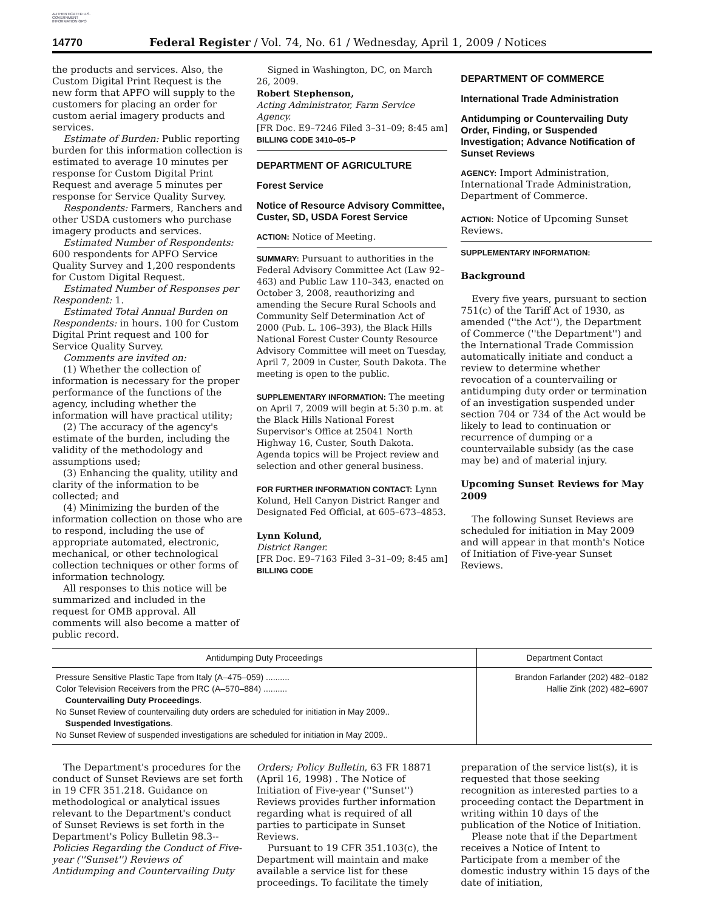AUTHENTICATED U.S. GOVERNMENT INFORMATION GPO
14770 Federal Register / Vol. 74, No. 61 / Wednesday, April 1, 2009 / Notices
the products and services. Also, the Custom Digital Print Request is the new form that APFO will supply to the customers for placing an order for custom aerial imagery products and services.
Estimate of Burden: Public reporting burden for this information collection is estimated to average 10 minutes per response for Custom Digital Print Request and average 5 minutes per response for Service Quality Survey.
Respondents: Farmers, Ranchers and other USDA customers who purchase imagery products and services.
Estimated Number of Respondents: 600 respondents for APFO Service Quality Survey and 1,200 respondents for Custom Digital Request.
Estimated Number of Responses per Respondent: 1.
Estimated Total Annual Burden on Respondents: in hours. 100 for Custom Digital Print request and 100 for Service Quality Survey.
Comments are invited on:
(1) Whether the collection of information is necessary for the proper performance of the functions of the agency, including whether the information will have practical utility;
(2) The accuracy of the agency's estimate of the burden, including the validity of the methodology and assumptions used;
(3) Enhancing the quality, utility and clarity of the information to be collected; and
(4) Minimizing the burden of the information collection on those who are to respond, including the use of appropriate automated, electronic, mechanical, or other technological collection techniques or other forms of information technology.
All responses to this notice will be summarized and included in the request for OMB approval. All comments will also become a matter of public record.
Signed in Washington, DC, on March 26, 2009.
Robert Stephenson,
Acting Administrator, Farm Service Agency.
[FR Doc. E9–7246 Filed 3–31–09; 8:45 am]
BILLING CODE 3410–05–P
DEPARTMENT OF AGRICULTURE
Forest Service
Notice of Resource Advisory Committee, Custer, SD, USDA Forest Service
ACTION: Notice of Meeting.
SUMMARY: Pursuant to authorities in the Federal Advisory Committee Act (Law 92–463) and Public Law 110–343, enacted on October 3, 2008, reauthorizing and amending the Secure Rural Schools and Community Self Determination Act of 2000 (Pub. L. 106–393), the Black Hills National Forest Custer County Resource Advisory Committee will meet on Tuesday, April 7, 2009 in Custer, South Dakota. The meeting is open to the public.
SUPPLEMENTARY INFORMATION: The meeting on April 7, 2009 will begin at 5:30 p.m. at the Black Hills National Forest Supervisor's Office at 25041 North Highway 16, Custer, South Dakota. Agenda topics will be Project review and selection and other general business.
FOR FURTHER INFORMATION CONTACT: Lynn Kolund, Hell Canyon District Ranger and Designated Fed Official, at 605–673–4853.
Lynn Kolund,
District Ranger.
[FR Doc. E9–7163 Filed 3–31–09; 8:45 am]
BILLING CODE
DEPARTMENT OF COMMERCE
International Trade Administration
Antidumping or Countervailing Duty Order, Finding, or Suspended Investigation; Advance Notification of Sunset Reviews
AGENCY: Import Administration, International Trade Administration, Department of Commerce.
ACTION: Notice of Upcoming Sunset Reviews.
SUPPLEMENTARY INFORMATION:
Background
Every five years, pursuant to section 751(c) of the Tariff Act of 1930, as amended (''the Act''), the Department of Commerce (''the Department'') and the International Trade Commission automatically initiate and conduct a review to determine whether revocation of a countervailing or antidumping duty order or termination of an investigation suspended under section 704 or 734 of the Act would be likely to lead to continuation or recurrence of dumping or a countervailable subsidy (as the case may be) and of material injury.
Upcoming Sunset Reviews for May 2009
The following Sunset Reviews are scheduled for initiation in May 2009 and will appear in that month's Notice of Initiation of Five-year Sunset Reviews.
| Antidumping Duty Proceedings | Department Contact |
| --- | --- |
| Pressure Sensitive Plastic Tape from Italy (A–475–059) .......... Color Television Receivers from the PRC (A–570–884) .......... Countervailing Duty Proceedings . No Sunset Review of countervailing duty orders are scheduled for initiation in May 2009.. Suspended Investigations . No Sunset Review of suspended investigations are scheduled for initiation in May 2009.. | Brandon Farlander (202) 482–0182 Hallie Zink (202) 482–6907 |
The Department's procedures for the conduct of Sunset Reviews are set forth in 19 CFR 351.218. Guidance on methodological or analytical issues relevant to the Department's conduct of Sunset Reviews is set forth in the Department's Policy Bulletin 98.3-- Policies Regarding the Conduct of Five-year (''Sunset'') Reviews of Antidumping and Countervailing Duty
Orders; Policy Bulletin, 63 FR 18871 (April 16, 1998) . The Notice of Initiation of Five-year (''Sunset'') Reviews provides further information regarding what is required of all parties to participate in Sunset Reviews.
Pursuant to 19 CFR 351.103(c), the Department will maintain and make available a service list for these proceedings. To facilitate the timely
preparation of the service list(s), it is requested that those seeking recognition as interested parties to a proceeding contact the Department in writing within 10 days of the publication of the Notice of Initiation.
Please note that if the Department receives a Notice of Intent to Participate from a member of the domestic industry within 15 days of the date of initiation,